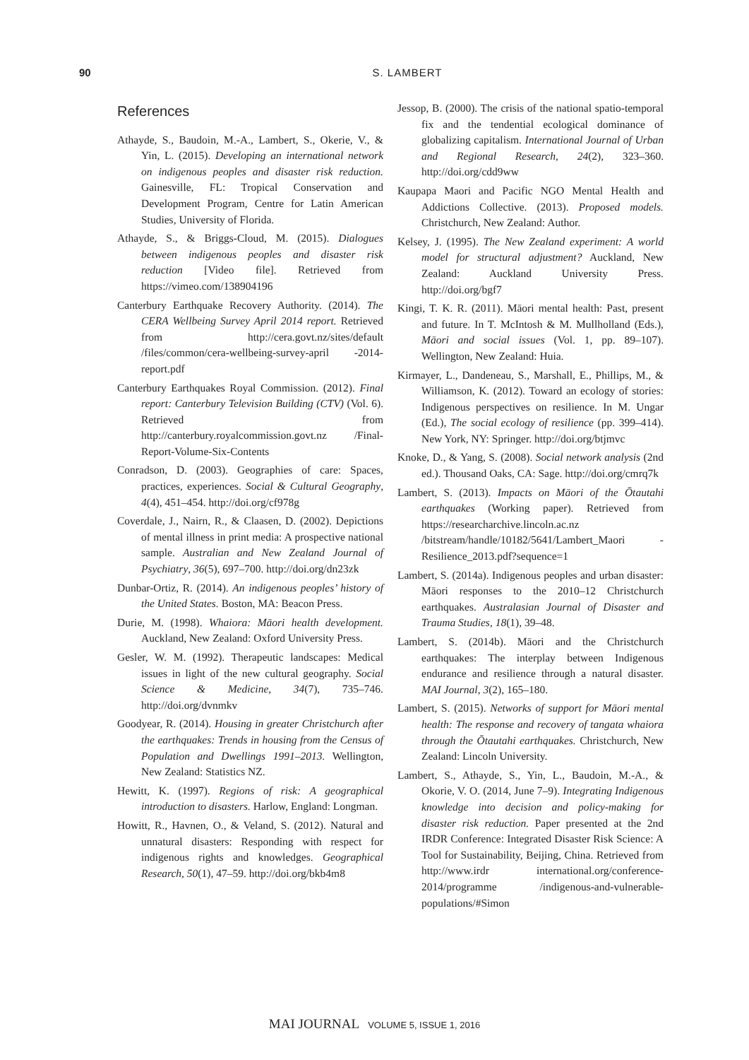90 S. LAMBERT
References
Athayde, S., Baudoin, M.-A., Lambert, S., Okerie, V., & Yin, L. (2015). Developing an international network on indigenous peoples and disaster risk reduction. Gainesville, FL: Tropical Conservation and Development Program, Centre for Latin American Studies, University of Florida.
Athayde, S., & Briggs-Cloud, M. (2015). Dialogues between indigenous peoples and disaster risk reduction [Video file]. Retrieved from https://vimeo.com/138904196
Canterbury Earthquake Recovery Authority. (2014). The CERA Wellbeing Survey April 2014 report. Retrieved from http://cera.govt.nz/sites/default /files/common/cera-wellbeing-survey-april -2014-report.pdf
Canterbury Earthquakes Royal Commission. (2012). Final report: Canterbury Television Building (CTV) (Vol. 6). Retrieved from http://canterbury.royalcommission.govt.nz /Final-Report-Volume-Six-Contents
Conradson, D. (2003). Geographies of care: Spaces, practices, experiences. Social & Cultural Geography, 4(4), 451–454. http://doi.org/cf978g
Coverdale, J., Nairn, R., & Claasen, D. (2002). Depictions of mental illness in print media: A prospective national sample. Australian and New Zealand Journal of Psychiatry, 36(5), 697–700. http://doi.org/dn23zk
Dunbar-Ortiz, R. (2014). An indigenous peoples’ history of the United States. Boston, MA: Beacon Press.
Durie, M. (1998). Whaiora: Māori health development. Auckland, New Zealand: Oxford University Press.
Gesler, W. M. (1992). Therapeutic landscapes: Medical issues in light of the new cultural geography. Social Science & Medicine, 34(7), 735–746. http://doi.org/dvnmkv
Goodyear, R. (2014). Housing in greater Christchurch after the earthquakes: Trends in housing from the Census of Population and Dwellings 1991–2013. Wellington, New Zealand: Statistics NZ.
Hewitt, K. (1997). Regions of risk: A geographical introduction to disasters. Harlow, England: Longman.
Howitt, R., Havnen, O., & Veland, S. (2012). Natural and unnatural disasters: Responding with respect for indigenous rights and knowledges. Geographical Research, 50(1), 47–59. http://doi.org/bkb4m8
Jessop, B. (2000). The crisis of the national spatio-temporal fix and the tendential ecological dominance of globalizing capitalism. International Journal of Urban and Regional Research, 24(2), 323–360. http://doi.org/cdd9ww
Kaupapa Maori and Pacific NGO Mental Health and Addictions Collective. (2013). Proposed models. Christchurch, New Zealand: Author.
Kelsey, J. (1995). The New Zealand experiment: A world model for structural adjustment? Auckland, New Zealand: Auckland University Press. http://doi.org/bgf7
Kingi, T. K. R. (2011). Māori mental health: Past, present and future. In T. McIntosh & M. Mullholland (Eds.), Māori and social issues (Vol. 1, pp. 89–107). Wellington, New Zealand: Huia.
Kirmayer, L., Dandeneau, S., Marshall, E., Phillips, M., & Williamson, K. (2012). Toward an ecology of stories: Indigenous perspectives on resilience. In M. Ungar (Ed.), The social ecology of resilience (pp. 399–414). New York, NY: Springer. http://doi.org/btjmvc
Knoke, D., & Yang, S. (2008). Social network analysis (2nd ed.). Thousand Oaks, CA: Sage. http://doi.org/cmrq7k
Lambert, S. (2013). Impacts on Māori of the Ōtautahi earthquakes (Working paper). Retrieved from https://researcharchive.lincoln.ac.nz /bitstream/handle/10182/5641/Lambert_Maori -Resilience_2013.pdf?sequence=1
Lambert, S. (2014a). Indigenous peoples and urban disaster: Māori responses to the 2010–12 Christchurch earthquakes. Australasian Journal of Disaster and Trauma Studies, 18(1), 39–48.
Lambert, S. (2014b). Māori and the Christchurch earthquakes: The interplay between Indigenous endurance and resilience through a natural disaster. MAI Journal, 3(2), 165–180.
Lambert, S. (2015). Networks of support for Māori mental health: The response and recovery of tangata whaiora through the Ōtautahi earthquakes. Christchurch, New Zealand: Lincoln University.
Lambert, S., Athayde, S., Yin, L., Baudoin, M.-A., & Okorie, V. O. (2014, June 7–9). Integrating Indigenous knowledge into decision and policy-making for disaster risk reduction. Paper presented at the 2nd IRDR Conference: Integrated Disaster Risk Science: A Tool for Sustainability, Beijing, China. Retrieved from http://www.irdr international.org/conference-2014/programme /indigenous-and-vulnerable-populations/#Simon
MAI JOURNAL VOLUME 5, ISSUE 1, 2016